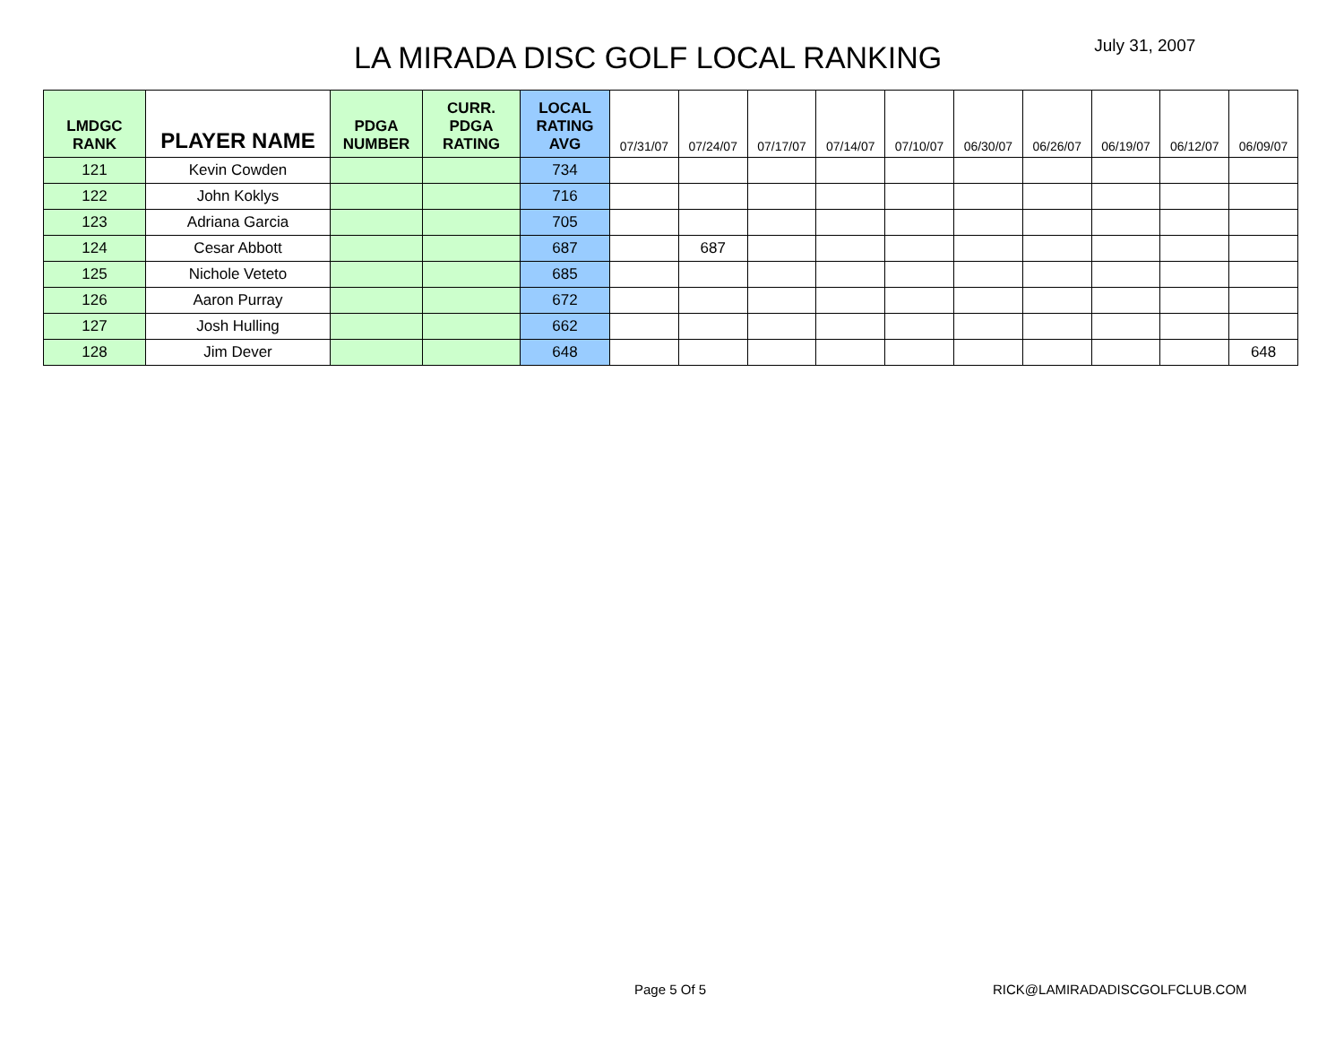LA MIRADA DISC GOLF LOCAL RANKING
July 31, 2007
| LMDGC RANK | PLAYER NAME | PDGA NUMBER | CURR. PDGA RATING | LOCAL RATING AVG | 07/31/07 | 07/24/07 | 07/17/07 | 07/14/07 | 07/10/07 | 06/30/07 | 06/26/07 | 06/19/07 | 06/12/07 | 06/09/07 |
| --- | --- | --- | --- | --- | --- | --- | --- | --- | --- | --- | --- | --- | --- | --- |
| 121 | Kevin Cowden | | | 734 | | | | | | | | | | |
| 122 | John Koklys | | | 716 | | | | | | | | | | |
| 123 | Adriana Garcia | | | 705 | | | | | | | | | | |
| 124 | Cesar Abbott | | | 687 | | 687 | | | | | | | | |
| 125 | Nichole Veteto | | | 685 | | | | | | | | | | |
| 126 | Aaron Purray | | | 672 | | | | | | | | | | |
| 127 | Josh Hulling | | | 662 | | | | | | | | | | |
| 128 | Jim Dever | | | 648 | | | | | | | | | | 648 |
Page 5 Of 5 RICK@LAMIRADADISCGOLFCLUB.COM